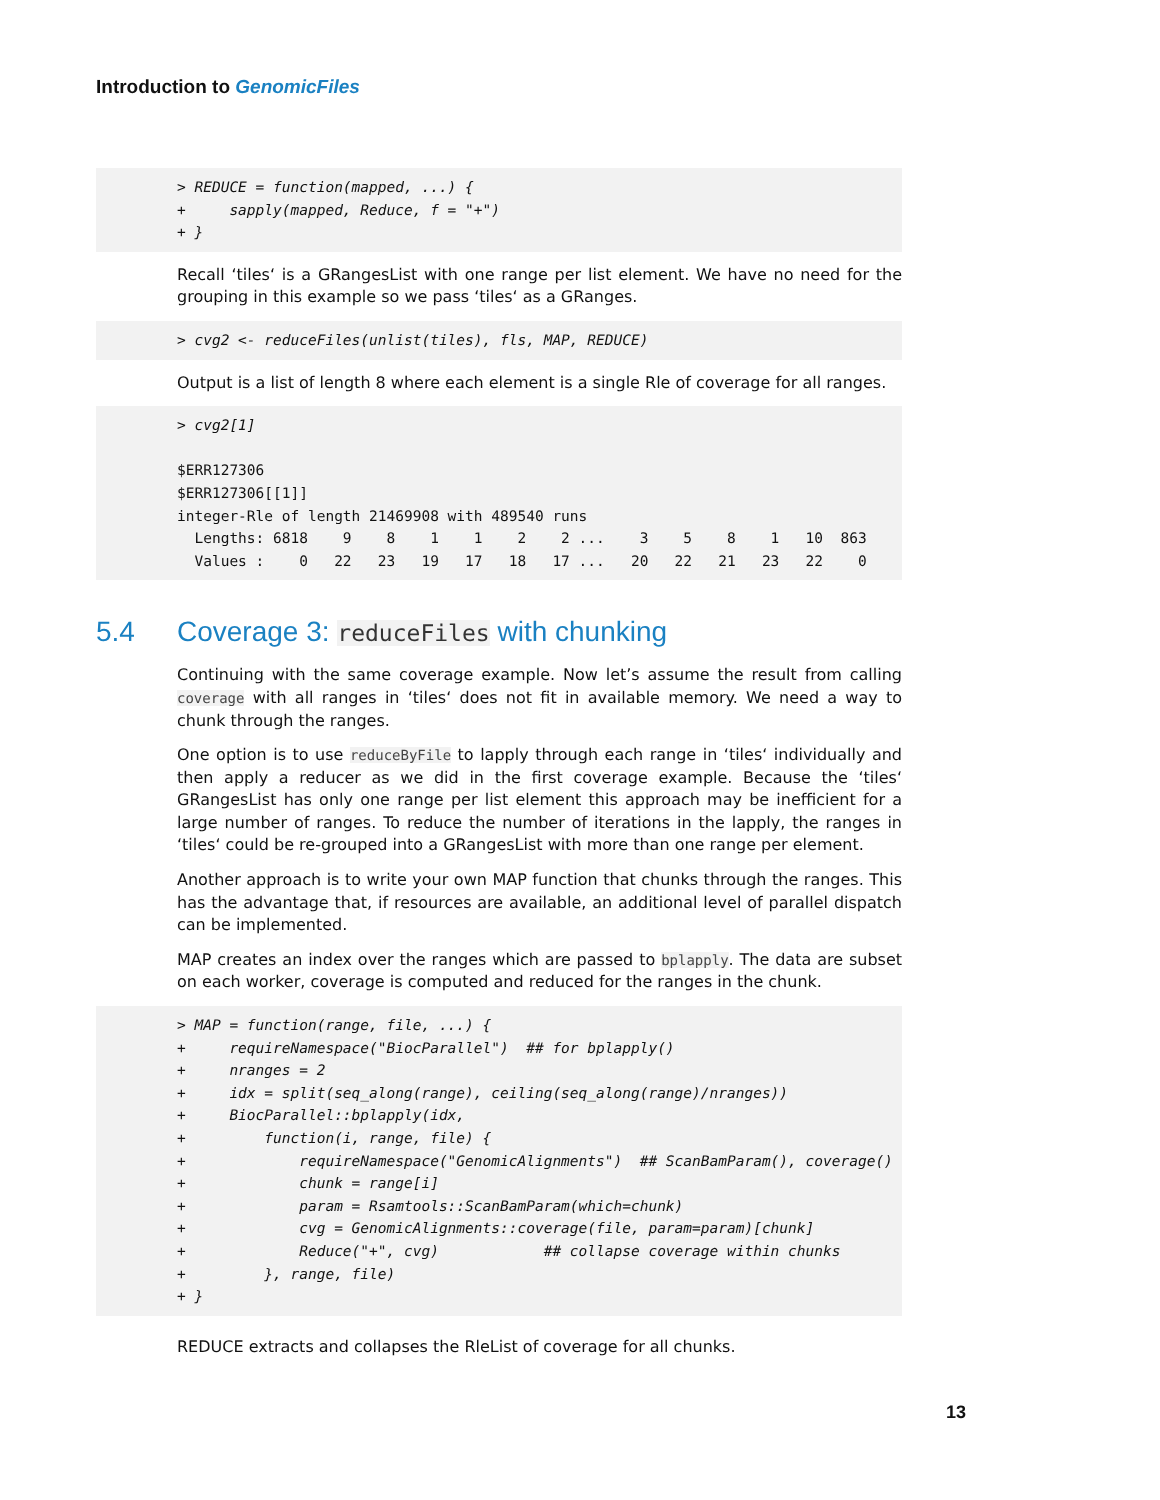Introduction to GenomicFiles
> REDUCE = function(mapped, ...) {
+     sapply(mapped, Reduce, f = "+")
+ }
Recall ‘tiles‘ is a GRangesList with one range per list element. We have no need for the grouping in this example so we pass ‘tiles‘ as a GRanges.
> cvg2 <- reduceFiles(unlist(tiles), fls, MAP, REDUCE)
Output is a list of length 8 where each element is a single Rle of coverage for all ranges.
> cvg2[1]

$ERR127306
$ERR127306[[1]]
integer-Rle of length 21469908 with 489540 runs
  Lengths: 6818    9    8    1    1    2    2 ...    3    5    8    1   10  863
  Values :    0   22   23   19   17   18   17 ...   20   22   21   23   22    0
5.4 Coverage 3: reduceFiles with chunking
Continuing with the same coverage example. Now let’s assume the result from calling coverage with all ranges in ‘tiles‘ does not fit in available memory. We need a way to chunk through the ranges.
One option is to use reduceByFile to lapply through each range in ‘tiles‘ individually and then apply a reducer as we did in the first coverage example. Because the ‘tiles‘ GRangesList has only one range per list element this approach may be inefficient for a large number of ranges. To reduce the number of iterations in the lapply, the ranges in ‘tiles‘ could be re-grouped into a GRangesList with more than one range per element.
Another approach is to write your own MAP function that chunks through the ranges. This has the advantage that, if resources are available, an additional level of parallel dispatch can be implemented.
MAP creates an index over the ranges which are passed to bplapply. The data are subset on each worker, coverage is computed and reduced for the ranges in the chunk.
> MAP = function(range, file, ...) {
+     requireNamespace("BiocParallel")  ## for bplapply()
+     nranges = 2
+     idx = split(seq_along(range), ceiling(seq_along(range)/nranges))
+     BiocParallel::bplapply(idx,
+         function(i, range, file) {
+             requireNamespace("GenomicAlignments")  ## ScanBamParam(), coverage()
+             chunk = range[i]
+             param = Rsamtools::ScanBamParam(which=chunk)
+             cvg = GenomicAlignments::coverage(file, param=param)[chunk]
+             Reduce("+", cvg)            ## collapse coverage within chunks
+         }, range, file)
+ }
REDUCE extracts and collapses the RleList of coverage for all chunks.
13